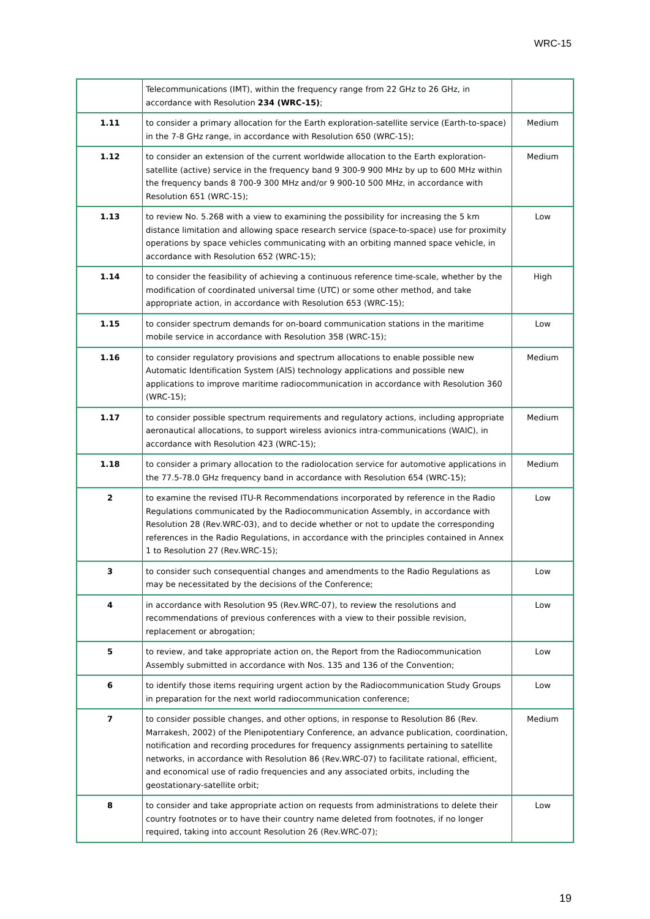WRC-15
| | Telecommunications (IMT), within the frequency range from 22 GHz to 26 GHz, in accordance with Resolution 234 (WRC-15) ; | |
| 1.11 | to consider a primary allocation for the Earth exploration-satellite service (Earth-to-space) in the 7-8 GHz range, in accordance with Resolution 650 (WRC-15); | Medium |
| 1.12 | to consider an extension of the current worldwide allocation to the Earth exploration-satellite (active) service in the frequency band 9 300-9 900 MHz by up to 600 MHz within the frequency bands 8 700-9 300 MHz and/or 9 900-10 500 MHz, in accordance with Resolution 651 (WRC-15); | Medium |
| 1.13 | to review No. 5.268 with a view to examining the possibility for increasing the 5 km distance limitation and allowing space research service (space-to-space) use for proximity operations by space vehicles communicating with an orbiting manned space vehicle, in accordance with Resolution 652 (WRC-15); | Low |
| 1.14 | to consider the feasibility of achieving a continuous reference time-scale, whether by the modification of coordinated universal time (UTC) or some other method, and take appropriate action, in accordance with Resolution 653 (WRC-15); | High |
| 1.15 | to consider spectrum demands for on-board communication stations in the maritime mobile service in accordance with Resolution 358 (WRC-15); | Low |
| 1.16 | to consider regulatory provisions and spectrum allocations to enable possible new Automatic Identification System (AIS) technology applications and possible new applications to improve maritime radiocommunication in accordance with Resolution 360 (WRC-15); | Medium |
| 1.17 | to consider possible spectrum requirements and regulatory actions, including appropriate aeronautical allocations, to support wireless avionics intra-communications (WAIC), in accordance with Resolution 423 (WRC-15); | Medium |
| 1.18 | to consider a primary allocation to the radiolocation service for automotive applications in the 77.5-78.0 GHz frequency band in accordance with Resolution 654 (WRC-15); | Medium |
| 2 | to examine the revised ITU-R Recommendations incorporated by reference in the Radio Regulations communicated by the Radiocommunication Assembly, in accordance with Resolution 28 (Rev.WRC-03), and to decide whether or not to update the corresponding references in the Radio Regulations, in accordance with the principles contained in Annex 1 to Resolution 27 (Rev.WRC-15); | Low |
| 3 | to consider such consequential changes and amendments to the Radio Regulations as may be necessitated by the decisions of the Conference; | Low |
| 4 | in accordance with Resolution 95 (Rev.WRC-07), to review the resolutions and recommendations of previous conferences with a view to their possible revision, replacement or abrogation; | Low |
| 5 | to review, and take appropriate action on, the Report from the Radiocommunication Assembly submitted in accordance with Nos. 135 and 136 of the Convention; | Low |
| 6 | to identify those items requiring urgent action by the Radiocommunication Study Groups in preparation for the next world radiocommunication conference; | Low |
| 7 | to consider possible changes, and other options, in response to Resolution 86 (Rev. Marrakesh, 2002) of the Plenipotentiary Conference, an advance publication, coordination, notification and recording procedures for frequency assignments pertaining to satellite networks, in accordance with Resolution 86 (Rev.WRC-07) to facilitate rational, efficient, and economical use of radio frequencies and any associated orbits, including the geostationary-satellite orbit; | Medium |
| 8 | to consider and take appropriate action on requests from administrations to delete their country footnotes or to have their country name deleted from footnotes, if no longer required, taking into account Resolution 26 (Rev.WRC-07); | Low |
19